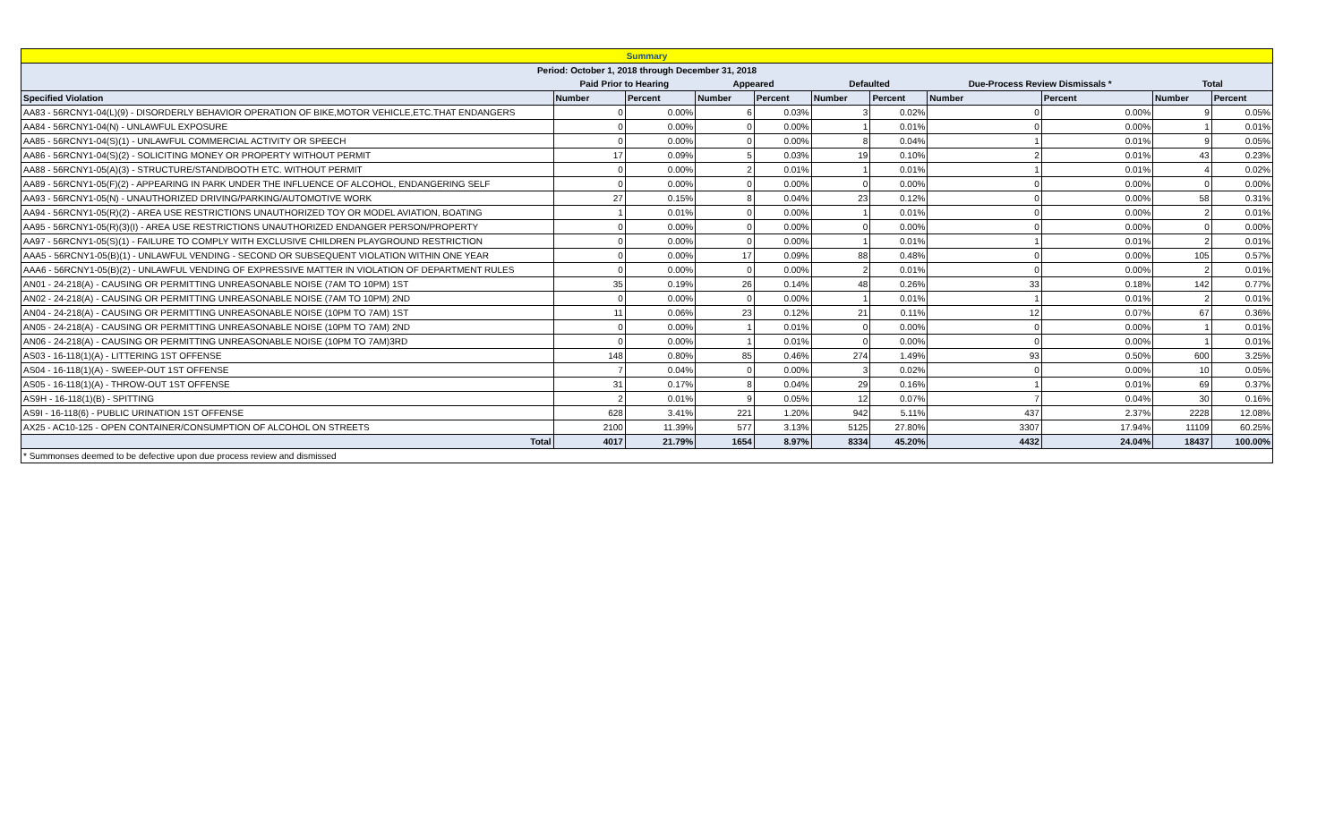| Summary | | | | | | | | | | |
| Period: October 1, 2018 through December 31, 2018 | | | | | | | | | | |
| | Paid Prior to Hearing | | Appeared | | Defaulted | | Due-Process Review Dismissals * | | Total | |
| Specified Violation | Number | Percent | Number | Percent | Number | Percent | Number | Percent | Number | Percent |
| AA83 - 56RCNY1-04(L)(9) - DISORDERLY BEHAVIOR OPERATION OF BIKE,MOTOR VEHICLE,ETC.THAT ENDANGERS | 0 | 0.00% | 6 | 0.03% | 3 | 0.02% | 0 | 0.00% | 9 | 0.05% |
| AA84 - 56RCNY1-04(N) - UNLAWFUL EXPOSURE | 0 | 0.00% | 0 | 0.00% | 1 | 0.01% | 0 | 0.00% | 1 | 0.01% |
| AA85 - 56RCNY1-04(S)(1) - UNLAWFUL COMMERCIAL ACTIVITY OR SPEECH | 0 | 0.00% | 0 | 0.00% | 8 | 0.04% | 1 | 0.01% | 9 | 0.05% |
| AA86 - 56RCNY1-04(S)(2) - SOLICITING MONEY OR PROPERTY WITHOUT PERMIT | 17 | 0.09% | 5 | 0.03% | 19 | 0.10% | 2 | 0.01% | 43 | 0.23% |
| AA88 - 56RCNY1-05(A)(3) - STRUCTURE/STAND/BOOTH ETC. WITHOUT PERMIT | 0 | 0.00% | 2 | 0.01% | 1 | 0.01% | 1 | 0.01% | 4 | 0.02% |
| AA89 - 56RCNY1-05(F)(2) - APPEARING IN PARK UNDER THE INFLUENCE OF ALCOHOL, ENDANGERING SELF | 0 | 0.00% | 0 | 0.00% | 0 | 0.00% | 0 | 0.00% | 0 | 0.00% |
| AA93 - 56RCNY1-05(N) - UNAUTHORIZED DRIVING/PARKING/AUTOMOTIVE WORK | 27 | 0.15% | 8 | 0.04% | 23 | 0.12% | 0 | 0.00% | 58 | 0.31% |
| AA94 - 56RCNY1-05(R)(2) - AREA USE RESTRICTIONS UNAUTHORIZED TOY OR MODEL AVIATION, BOATING | 1 | 0.01% | 0 | 0.00% | 1 | 0.01% | 0 | 0.00% | 2 | 0.01% |
| AA95 - 56RCNY1-05(R)(3)(I) - AREA USE RESTRICTIONS UNAUTHORIZED ENDANGER PERSON/PROPERTY | 0 | 0.00% | 0 | 0.00% | 0 | 0.00% | 0 | 0.00% | 0 | 0.00% |
| AA97 - 56RCNY1-05(S)(1) - FAILURE TO COMPLY WITH EXCLUSIVE CHILDREN PLAYGROUND RESTRICTION | 0 | 0.00% | 0 | 0.00% | 1 | 0.01% | 1 | 0.01% | 2 | 0.01% |
| AAA5 - 56RCNY1-05(B)(1) - UNLAWFUL VENDING - SECOND OR SUBSEQUENT VIOLATION WITHIN ONE YEAR | 0 | 0.00% | 17 | 0.09% | 88 | 0.48% | 0 | 0.00% | 105 | 0.57% |
| AAA6 - 56RCNY1-05(B)(2) - UNLAWFUL VENDING OF EXPRESSIVE MATTER IN VIOLATION OF DEPARTMENT RULES | 0 | 0.00% | 0 | 0.00% | 2 | 0.01% | 0 | 0.00% | 2 | 0.01% |
| AN01 - 24-218(A) - CAUSING OR PERMITTING UNREASONABLE NOISE (7AM TO 10PM) 1ST | 35 | 0.19% | 26 | 0.14% | 48 | 0.26% | 33 | 0.18% | 142 | 0.77% |
| AN02 - 24-218(A) - CAUSING OR PERMITTING UNREASONABLE NOISE (7AM TO 10PM) 2ND | 0 | 0.00% | 0 | 0.00% | 1 | 0.01% | 1 | 0.01% | 2 | 0.01% |
| AN04 - 24-218(A) - CAUSING OR PERMITTING UNREASONABLE NOISE (10PM TO 7AM) 1ST | 11 | 0.06% | 23 | 0.12% | 21 | 0.11% | 12 | 0.07% | 67 | 0.36% |
| AN05 - 24-218(A) - CAUSING OR PERMITTING UNREASONABLE NOISE (10PM TO 7AM) 2ND | 0 | 0.00% | 1 | 0.01% | 0 | 0.00% | 0 | 0.00% | 1 | 0.01% |
| AN06 - 24-218(A) - CAUSING OR PERMITTING UNREASONABLE NOISE (10PM TO 7AM)3RD | 0 | 0.00% | 1 | 0.01% | 0 | 0.00% | 0 | 0.00% | 1 | 0.01% |
| AS03 - 16-118(1)(A) - LITTERING 1ST OFFENSE | 148 | 0.80% | 85 | 0.46% | 274 | 1.49% | 93 | 0.50% | 600 | 3.25% |
| AS04 - 16-118(1)(A) - SWEEP-OUT 1ST OFFENSE | 7 | 0.04% | 0 | 0.00% | 3 | 0.02% | 0 | 0.00% | 10 | 0.05% |
| AS05 - 16-118(1)(A) - THROW-OUT 1ST OFFENSE | 31 | 0.17% | 8 | 0.04% | 29 | 0.16% | 1 | 0.01% | 69 | 0.37% |
| AS9H - 16-118(1)(B) - SPITTING | 2 | 0.01% | 9 | 0.05% | 12 | 0.07% | 7 | 0.04% | 30 | 0.16% |
| AS9I - 16-118(6) - PUBLIC URINATION 1ST OFFENSE | 628 | 3.41% | 221 | 1.20% | 942 | 5.11% | 437 | 2.37% | 2228 | 12.08% |
| AX25 - AC10-125 - OPEN CONTAINER/CONSUMPTION OF ALCOHOL ON STREETS | 2100 | 11.39% | 577 | 3.13% | 5125 | 27.80% | 3307 | 17.94% | 11109 | 60.25% |
| Total | 4017 | 21.79% | 1654 | 8.97% | 8334 | 45.20% | 4432 | 24.04% | 18437 | 100.00% |
| * Summonses deemed to be defective upon due process review and dismissed | | | | | | | | | | |